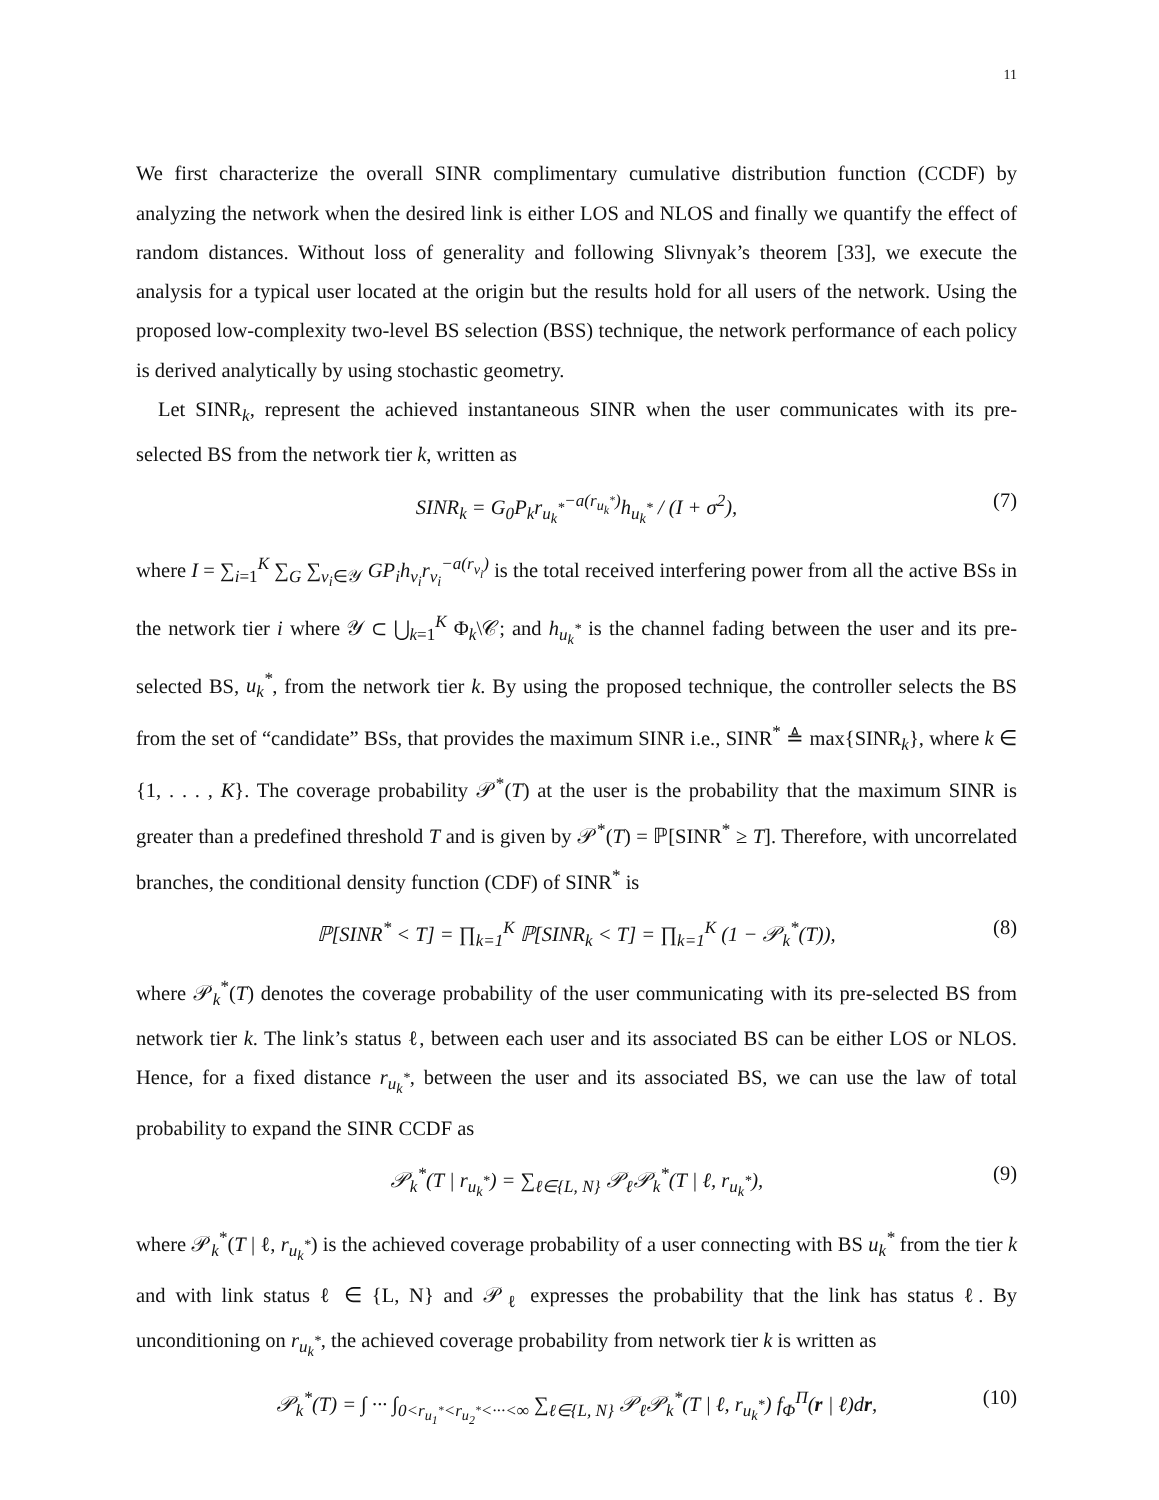11
We first characterize the overall SINR complimentary cumulative distribution function (CCDF) by analyzing the network when the desired link is either LOS and NLOS and finally we quantify the effect of random distances. Without loss of generality and following Slivnyak’s theorem [33], we execute the analysis for a typical user located at the origin but the results hold for all users of the network. Using the proposed low-complexity two-level BS selection (BSS) technique, the network performance of each policy is derived analytically by using stochastic geometry.
Let SINR<sub>k</sub>, represent the achieved instantaneous SINR when the user communicates with its pre-selected BS from the network tier k, written as
SINR<sub>k</sub> = G<sub>0</sub>P<sub>k</sub>r<sub>u<sub>k</sub><sup>*</sup></sub><sup>−a(r<sub>u<sub>k</sub><sup>*</sup></sub>)</sup>h<sub>u<sub>k</sub><sup>*</sup></sub> / (I + σ<sup>2</sup>), (7)
where I = ∑<sub>i=1</sub><sup>K</sup> ∑<sub>G</sub> ∑<sub>v<sub>i</sub>∈𝒴</sub> GP<sub>i</sub>h<sub>v<sub>i</sub></sub>r<sub>v<sub>i</sub></sub><sup>−a(r<sub>v<sub>i</sub></sub>)</sup> is the total received interfering power from all the active BSs in the network tier i where 𝒴 ⊂ ⋃<sub>k=1</sub><sup>K</sup> Φ<sub>k</sub>\𝒞; and h<sub>u<sub>k</sub><sup>*</sup></sub> is the channel fading between the user and its pre-selected BS, u<sub>k</sub><sup>*</sup>, from the network tier k. By using the proposed technique, the controller selects the BS from the set of “candidate” BSs, that provides the maximum SINR i.e., SINR<sup>*</sup> ≜ max{SINR<sub>k</sub>}, where k ∈ {1, . . . , K}. The coverage probability 𝒫<sup>*</sup>(T) at the user is the probability that the maximum SINR is greater than a predefined threshold T and is given by 𝒫<sup>*</sup>(T) = ℙ[SINR<sup>*</sup> ≥ T]. Therefore, with uncorrelated branches, the conditional density function (CDF) of SINR<sup>*</sup> is
ℙ[SINR<sup>*</sup> < T] = ∏<sub>k=1</sub><sup>K</sup> ℙ[SINR<sub>k</sub> < T] = ∏<sub>k=1</sub><sup>K</sup> (1 − 𝒫<sub>k</sub><sup>*</sup>(T)), (8)
where 𝒫<sub>k</sub><sup>*</sup>(T) denotes the coverage probability of the user communicating with its pre-selected BS from network tier k. The link’s status ℓ, between each user and its associated BS can be either LOS or NLOS. Hence, for a fixed distance r<sub>u<sub>k</sub><sup>*</sup></sub>, between the user and its associated BS, we can use the law of total probability to expand the SINR CCDF as
𝒫<sub>k</sub><sup>*</sup>(T | r<sub>u<sub>k</sub><sup>*</sup></sub>) = ∑<sub>ℓ∈{L, N}</sub> 𝒫<sub>ℓ</sub>𝒫<sub>k</sub><sup>*</sup>(T | ℓ, r<sub>u<sub>k</sub><sup>*</sup></sub>), (9)
where 𝒫<sub>k</sub><sup>*</sup>(T | ℓ, r<sub>u<sub>k</sub><sup>*</sup></sub>) is the achieved coverage probability of a user connecting with BS u<sub>k</sub><sup>*</sup> from the tier k and with link status ℓ ∈ {L, N} and 𝒫<sub>ℓ</sub> expresses the probability that the link has status ℓ. By unconditioning on r<sub>u<sub>k</sub><sup>*</sup></sub>, the achieved coverage probability from network tier k is written as
𝒫<sub>k</sub><sup>*</sup>(T) = ∫ ··· ∫<sub>0<r<sub>u<sub>1</sub><sup>*</sup></sub><r<sub>u<sub>2</sub><sup>*</sup></sub><···<∞</sub> ∑<sub>ℓ∈{L, N}</sub> 𝒫<sub>ℓ</sub>𝒫<sub>k</sub><sup>*</sup>(T | ℓ, r<sub>u<sub>k</sub><sup>*</sup></sub>) f<sub>Φ</sub><sup>Π</sup>(r | ℓ)dr, (10)